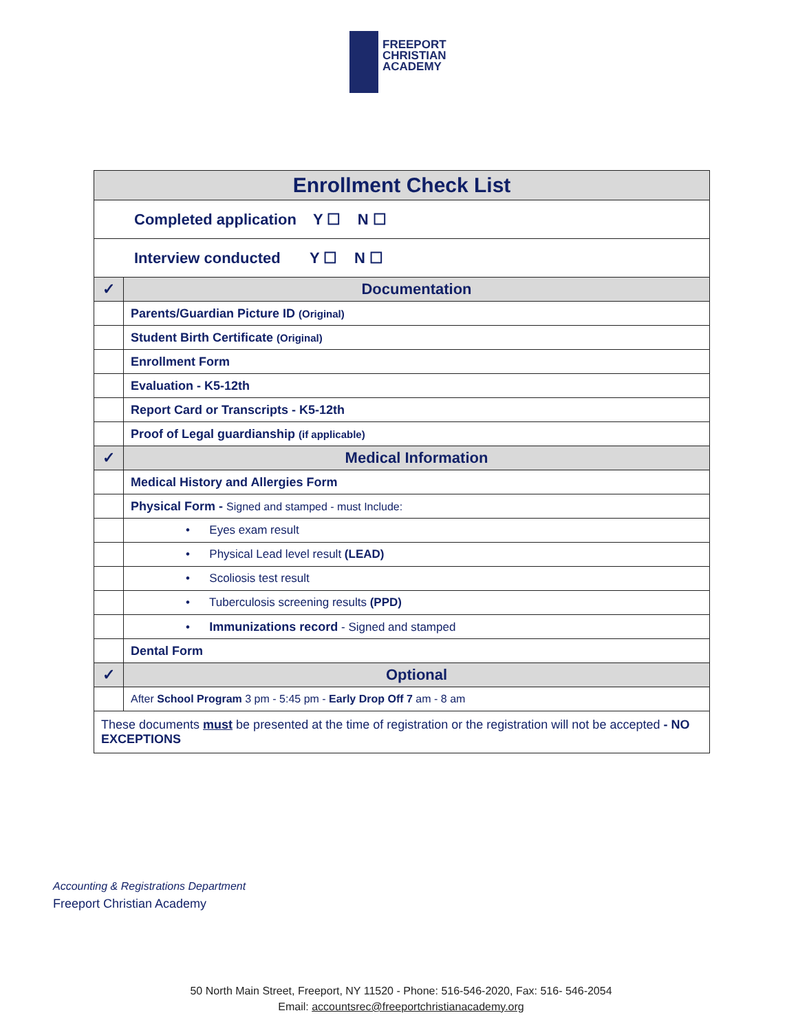FREEPORT
CHRISTIAN
ACADEMY
| Enrollment Check List | |
| Completed application Y ☐ N ☐ | |
| Interview conducted Y ☐ N ☐ | |
| ✓ | Documentation |
| | Parents/Guardian Picture ID (Original) |
| | Student Birth Certificate (Original) |
| | Enrollment Form |
| | Evaluation - K5-12th |
| | Report Card or Transcripts - K5-12th |
| | Proof of Legal guardianship (if applicable) |
| ✓ | Medical Information |
| | Medical History and Allergies Form |
| | Physical Form - Signed and stamped - must Include: |
| | • Eyes exam result |
| | • Physical Lead level result (LEAD) |
| | • Scoliosis test result |
| | • Tuberculosis screening results (PPD) |
| | • Immunizations record - Signed and stamped |
| | Dental Form |
| ✓ | Optional |
| | After School Program 3 pm - 5:45 pm - Early Drop Off 7 am - 8 am |
| These documents must be presented at the time of registration or the registration will not be accepted - NO EXCEPTIONS | |
Accounting & Registrations Department
Freeport Christian Academy
50 North Main Street, Freeport, NY 11520 - Phone: 516-546-2020, Fax: 516- 546-2054
Email: accountsrec@freeportchristianacademy.org